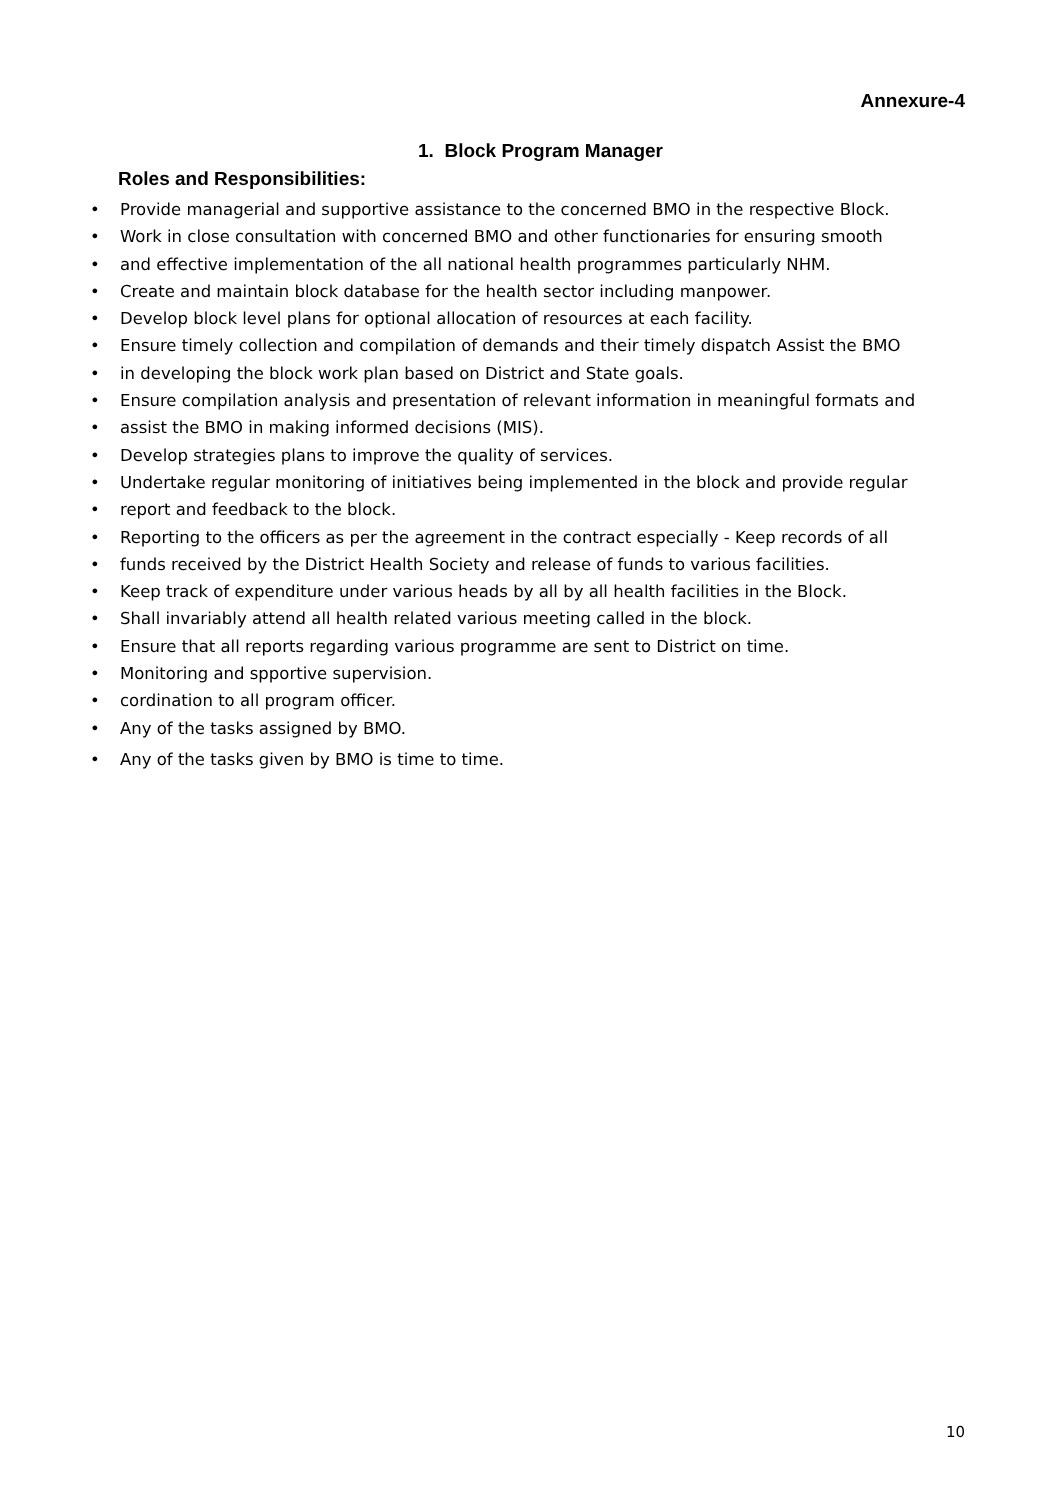Annexure-4
1. Block Program Manager
Roles and Responsibilities:
• Provide managerial and supportive assistance to the concerned BMO in the respective Block.
• Work in close consultation with concerned BMO and other functionaries for ensuring smooth
• and effective implementation of the all national health programmes particularly NHM.
• Create and maintain block database for the health sector including manpower.
• Develop block level plans for optional allocation of resources at each facility.
• Ensure timely collection and compilation of demands and their timely dispatch Assist the BMO
• in developing the block work plan based on District and State goals.
• Ensure compilation analysis and presentation of relevant information in meaningful formats and
• assist the BMO in making informed decisions (MIS).
• Develop strategies plans to improve the quality of services.
• Undertake regular monitoring of initiatives being implemented in the block and provide regular
• report and feedback to the block.
• Reporting to the officers as per the agreement in the contract especially - Keep records of all
• funds received by the District Health Society and release of funds to various facilities.
• Keep track of expenditure under various heads by all by all health facilities in the Block.
• Shall invariably attend all health related various meeting called in the block.
• Ensure that all reports regarding various programme are sent to District on time.
• Monitoring and spportive supervision.
• cordination to all program officer.
• Any of the tasks assigned by BMO.
• Any of the tasks given by BMO is time to time.
10